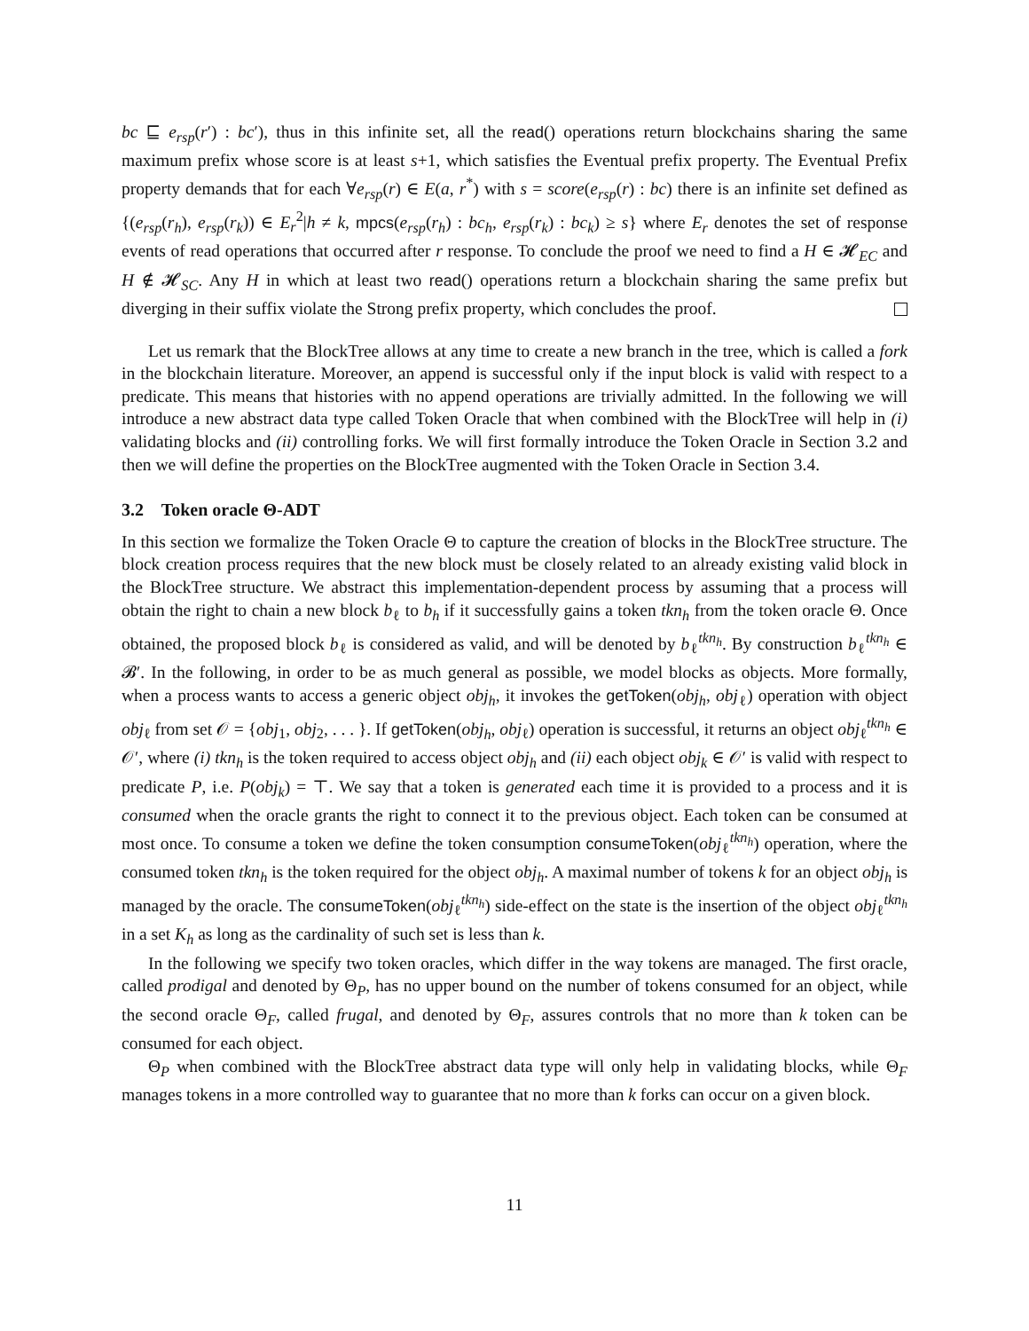bc ⊑ e<sub>rsp</sub>(r′) : bc′), thus in this infinite set, all the read() operations return blockchains sharing the same maximum prefix whose score is at least s+1, which satisfies the Eventual prefix property. The Eventual Prefix property demands that for each ∀e<sub>rsp</sub>(r) ∈ E(a, r<sup>*</sup>) with s = score(e<sub>rsp</sub>(r) : bc) there is an infinite set defined as {(e<sub>rsp</sub>(r<sub>h</sub>), e<sub>rsp</sub>(r<sub>k</sub>)) ∈ E<sub>r</sub><sup>2</sup>|h ≠ k, mpcs(e<sub>rsp</sub>(r<sub>h</sub>) : bc<sub>h</sub>, e<sub>rsp</sub>(r<sub>k</sub>) : bc<sub>k</sub>) ≥ s} where E<sub>r</sub> denotes the set of response events of read operations that occurred after r response. To conclude the proof we need to find a H ∈ 𝓗<sub>EC</sub> and H ∉ 𝓗<sub>SC</sub>. Any H in which at least two read() operations return a blockchain sharing the same prefix but diverging in their suffix violate the Strong prefix property, which concludes the proof.
Let us remark that the BlockTree allows at any time to create a new branch in the tree, which is called a fork in the blockchain literature. Moreover, an append is successful only if the input block is valid with respect to a predicate. This means that histories with no append operations are trivially admitted. In the following we will introduce a new abstract data type called Token Oracle that when combined with the BlockTree will help in (i) validating blocks and (ii) controlling forks. We will first formally introduce the Token Oracle in Section 3.2 and then we will define the properties on the BlockTree augmented with the Token Oracle in Section 3.4.
3.2 Token oracle Θ-ADT
In this section we formalize the Token Oracle Θ to capture the creation of blocks in the BlockTree structure. The block creation process requires that the new block must be closely related to an already existing valid block in the BlockTree structure. We abstract this implementation-dependent process by assuming that a process will obtain the right to chain a new block b<sub>ℓ</sub> to b<sub>h</sub> if it successfully gains a token tkn<sub>h</sub> from the token oracle Θ. Once obtained, the proposed block b<sub>ℓ</sub> is considered as valid, and will be denoted by b<sub>ℓ</sub><sup>tkn<sub>h</sub></sup>. By construction b<sub>ℓ</sub><sup>tkn<sub>h</sub></sup> ∈ 𝓑′. In the following, in order to be as much general as possible, we model blocks as objects. More formally, when a process wants to access a generic object obj<sub>h</sub>, it invokes the getToken(obj<sub>h</sub>, obj<sub>ℓ</sub>) operation with object obj<sub>ℓ</sub> from set 𝒪 = {obj<sub>1</sub>, obj<sub>2</sub>, . . . }. If getToken(obj<sub>h</sub>, obj<sub>ℓ</sub>) operation is successful, it returns an object obj<sub>ℓ</sub><sup>tkn<sub>h</sub></sup> ∈ 𝒪′, where (i) tkn<sub>h</sub> is the token required to access object obj<sub>h</sub> and (ii) each object obj<sub>k</sub> ∈ 𝒪′ is valid with respect to predicate P, i.e. P(obj<sub>k</sub>) = ⊤. We say that a token is generated each time it is provided to a process and it is consumed when the oracle grants the right to connect it to the previous object. Each token can be consumed at most once. To consume a token we define the token consumption consumeToken(obj<sub>ℓ</sub><sup>tkn<sub>h</sub></sup>) operation, where the consumed token tkn<sub>h</sub> is the token required for the object obj<sub>h</sub>. A maximal number of tokens k for an object obj<sub>h</sub> is managed by the oracle. The consumeToken(obj<sub>ℓ</sub><sup>tkn<sub>h</sub></sup>) side-effect on the state is the insertion of the object obj<sub>ℓ</sub><sup>tkn<sub>h</sub></sup> in a set K<sub>h</sub> as long as the cardinality of such set is less than k.
In the following we specify two token oracles, which differ in the way tokens are managed. The first oracle, called prodigal and denoted by Θ<sub>P</sub>, has no upper bound on the number of tokens consumed for an object, while the second oracle Θ<sub>F</sub>, called frugal, and denoted by Θ<sub>F</sub>, assures controls that no more than k token can be consumed for each object.
Θ<sub>P</sub> when combined with the BlockTree abstract data type will only help in validating blocks, while Θ<sub>F</sub> manages tokens in a more controlled way to guarantee that no more than k forks can occur on a given block.
11